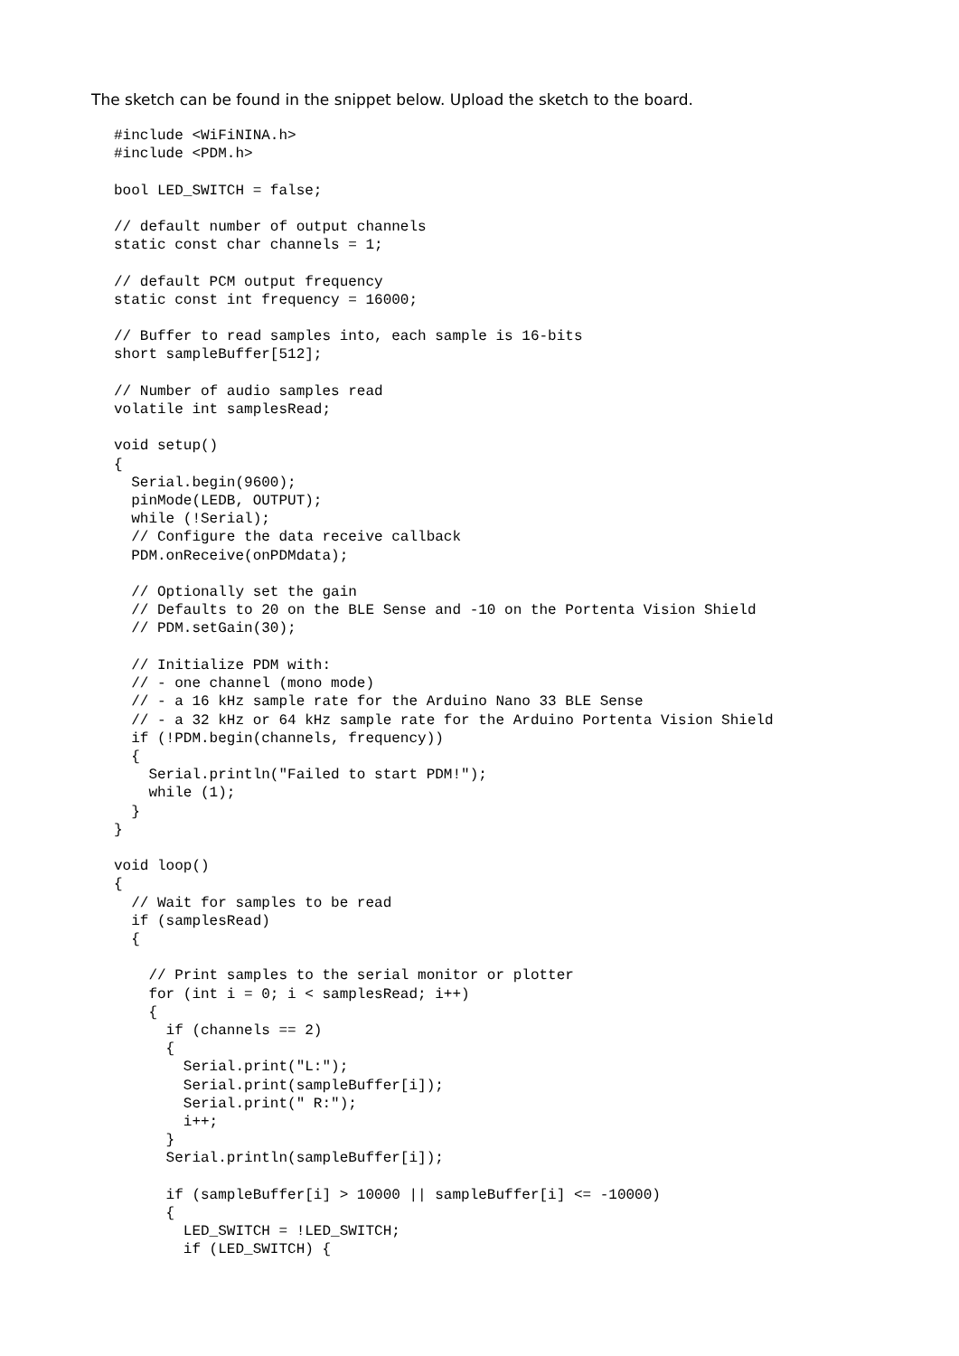The sketch can be found in the snippet below. Upload the sketch to the board.
#include <WiFiNINA.h>
#include <PDM.h>

bool LED_SWITCH = false;

// default number of output channels
static const char channels = 1;

// default PCM output frequency
static const int frequency = 16000;

// Buffer to read samples into, each sample is 16-bits
short sampleBuffer[512];

// Number of audio samples read
volatile int samplesRead;

void setup()
{
  Serial.begin(9600);
  pinMode(LEDB, OUTPUT);
  while (!Serial);
  // Configure the data receive callback
  PDM.onReceive(onPDMdata);

  // Optionally set the gain
  // Defaults to 20 on the BLE Sense and -10 on the Portenta Vision Shield
  // PDM.setGain(30);

  // Initialize PDM with:
  // - one channel (mono mode)
  // - a 16 kHz sample rate for the Arduino Nano 33 BLE Sense
  // - a 32 kHz or 64 kHz sample rate for the Arduino Portenta Vision Shield
  if (!PDM.begin(channels, frequency))
  {
    Serial.println("Failed to start PDM!");
    while (1);
  }
}

void loop()
{
  // Wait for samples to be read
  if (samplesRead)
  {

    // Print samples to the serial monitor or plotter
    for (int i = 0; i < samplesRead; i++)
    {
      if (channels == 2)
      {
        Serial.print("L:");
        Serial.print(sampleBuffer[i]);
        Serial.print(" R:");
        i++;
      }
      Serial.println(sampleBuffer[i]);

      if (sampleBuffer[i] > 10000 || sampleBuffer[i] <= -10000)
      {
        LED_SWITCH = !LED_SWITCH;
        if (LED_SWITCH) {